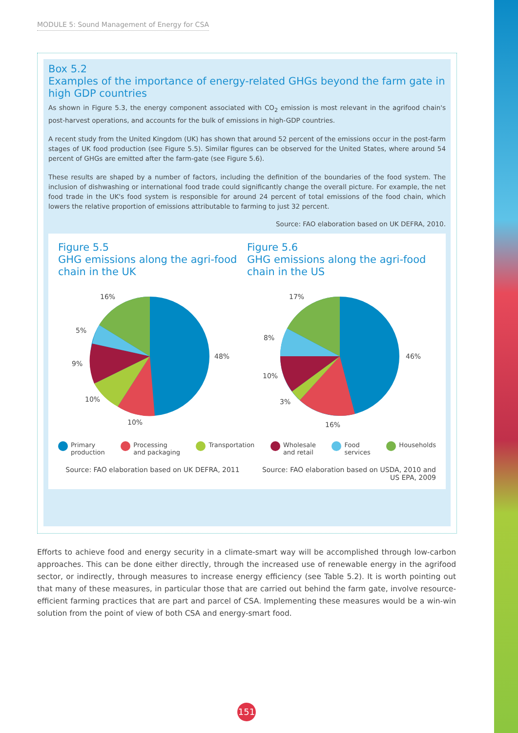MODULE 5: Sound Management of Energy for CSA
Box 5.2
Examples of the importance of energy-related GHGs beyond the farm gate in high GDP countries
As shown in Figure 5.3, the energy component associated with CO<sub>2</sub> emission is most relevant in the agrifood chain's post-harvest operations, and accounts for the bulk of emissions in high-GDP countries.
A recent study from the United Kingdom (UK) has shown that around 52 percent of the emissions occur in the post-farm stages of UK food production (see Figure 5.5). Similar figures can be observed for the United States, where around 54 percent of GHGs are emitted after the farm-gate (see Figure 5.6).
These results are shaped by a number of factors, including the definition of the boundaries of the food system. The inclusion of dishwashing or international food trade could significantly change the overall picture. For example, the net food trade in the UK's food system is responsible for around 24 percent of total emissions of the food chain, which lowers the relative proportion of emissions attributable to farming to just 32 percent.
Source: FAO elaboration based on UK DEFRA, 2010.
Figure 5.5
GHG emissions along the agri-food chain in the UK
48%
10%
10%
9%
5%
16%
Figure 5.6
GHG emissions along the agri-food chain in the US
46%
16%
3%
10%
8%
17%
Primary
production Processing
and packaging Transportation Wholesale
and retail Food
services Households
Source: FAO elaboration based on UK DEFRA, 2011
Source: FAO elaboration based on USDA, 2010 and
US EPA, 2009
Efforts to achieve food and energy security in a climate-smart way will be accomplished through low-carbon approaches. This can be done either directly, through the increased use of renewable energy in the agrifood sector, or indirectly, through measures to increase energy efficiency (see Table 5.2). It is worth pointing out that many of these measures, in particular those that are carried out behind the farm gate, involve resource-efficient farming practices that are part and parcel of CSA. Implementing these measures would be a win-win solution from the point of view of both CSA and energy-smart food.
151